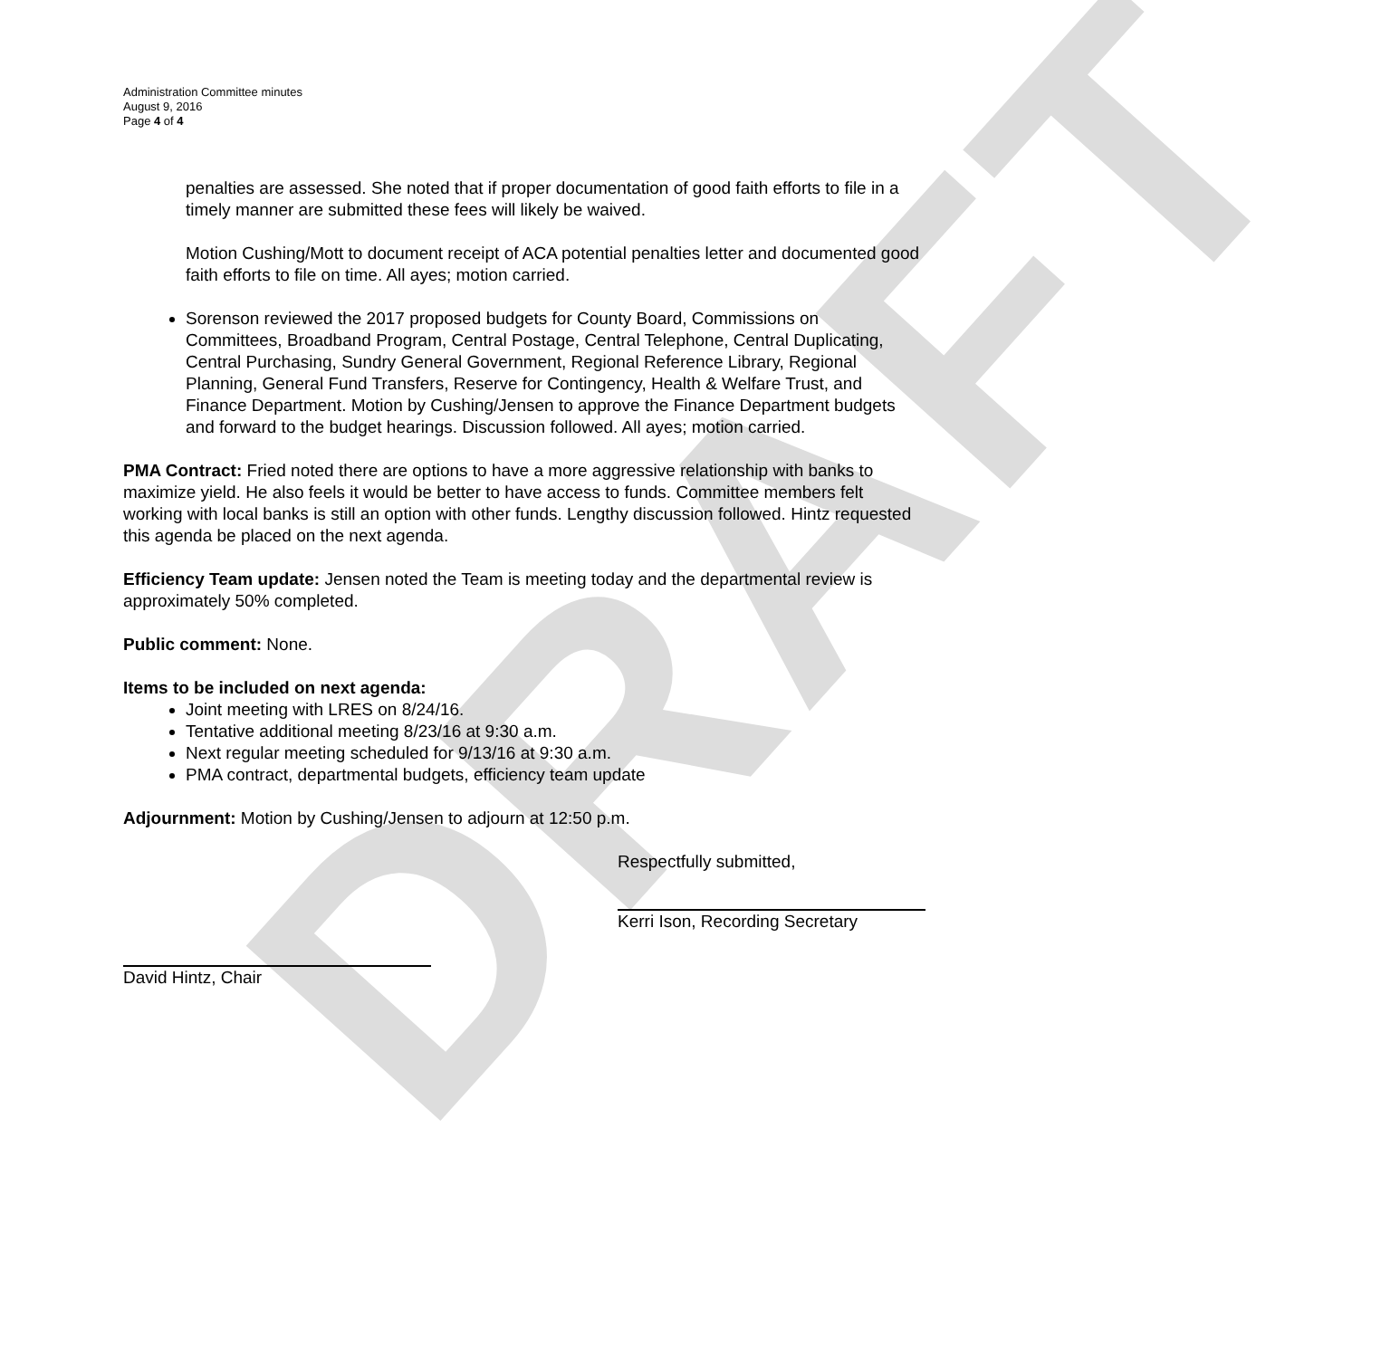DRAFT
Administration Committee minutes
August 9, 2016
Page 4 of 4
penalties are assessed. She noted that if proper documentation of good faith efforts to file in a timely manner are submitted these fees will likely be waived.
Motion Cushing/Mott to document receipt of ACA potential penalties letter and documented good faith efforts to file on time. All ayes; motion carried.
Sorenson reviewed the 2017 proposed budgets for County Board, Commissions on Committees, Broadband Program, Central Postage, Central Telephone, Central Duplicating, Central Purchasing, Sundry General Government, Regional Reference Library, Regional Planning, General Fund Transfers, Reserve for Contingency, Health & Welfare Trust, and Finance Department. Motion by Cushing/Jensen to approve the Finance Department budgets and forward to the budget hearings. Discussion followed. All ayes; motion carried.
PMA Contract: Fried noted there are options to have a more aggressive relationship with banks to maximize yield. He also feels it would be better to have access to funds. Committee members felt working with local banks is still an option with other funds. Lengthy discussion followed. Hintz requested this agenda be placed on the next agenda.
Efficiency Team update: Jensen noted the Team is meeting today and the departmental review is approximately 50% completed.
Public comment: None.
Items to be included on next agenda:
Joint meeting with LRES on 8/24/16.
Tentative additional meeting 8/23/16 at 9:30 a.m.
Next regular meeting scheduled for 9/13/16 at 9:30 a.m.
PMA contract, departmental budgets, efficiency team update
Adjournment: Motion by Cushing/Jensen to adjourn at 12:50 p.m.
Respectfully submitted,
Kerri Ison, Recording Secretary
David Hintz, Chair